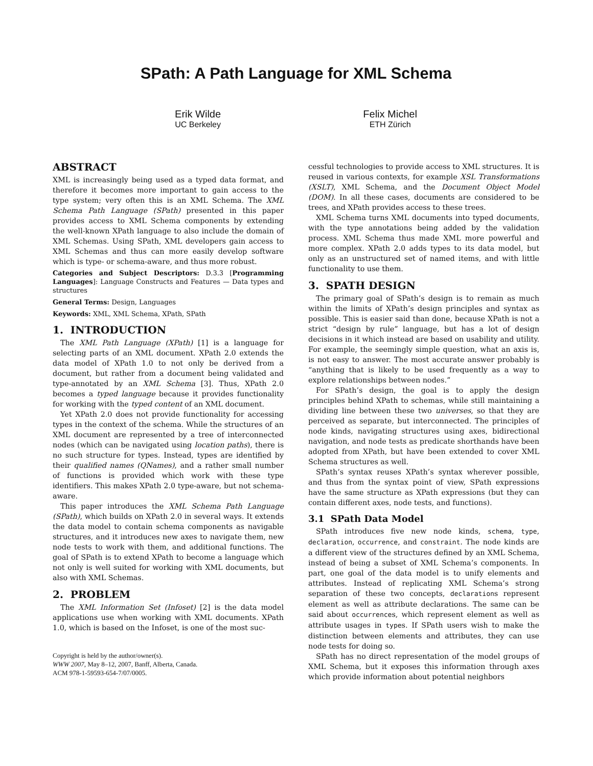SPath: A Path Language for XML Schema
Erik Wilde
UC Berkeley
Felix Michel
ETH Zürich
ABSTRACT
XML is increasingly being used as a typed data format, and therefore it becomes more important to gain access to the type system; very often this is an XML Schema. The XML Schema Path Language (SPath) presented in this paper provides access to XML Schema components by extending the well-known XPath language to also include the domain of XML Schemas. Using SPath, XML developers gain access to XML Schemas and thus can more easily develop software which is type- or schema-aware, and thus more robust.
Categories and Subject Descriptors: D.3.3 [Programming Languages]: Language Constructs and Features — Data types and structures
General Terms: Design, Languages
Keywords: XML, XML Schema, XPath, SPath
1. INTRODUCTION
The XML Path Language (XPath) [1] is a language for selecting parts of an XML document. XPath 2.0 extends the data model of XPath 1.0 to not only be derived from a document, but rather from a document being validated and type-annotated by an XML Schema [3]. Thus, XPath 2.0 becomes a typed language because it provides functionality for working with the typed content of an XML document.
Yet XPath 2.0 does not provide functionality for accessing types in the context of the schema. While the structures of an XML document are represented by a tree of interconnected nodes (which can be navigated using location paths), there is no such structure for types. Instead, types are identified by their qualified names (QNames), and a rather small number of functions is provided which work with these type identifiers. This makes XPath 2.0 type-aware, but not schema-aware.
This paper introduces the XML Schema Path Language (SPath), which builds on XPath 2.0 in several ways. It extends the data model to contain schema components as navigable structures, and it introduces new axes to navigate them, new node tests to work with them, and additional functions. The goal of SPath is to extend XPath to become a language which not only is well suited for working with XML documents, but also with XML Schemas.
2. PROBLEM
The XML Information Set (Infoset) [2] is the data model applications use when working with XML documents. XPath 1.0, which is based on the Infoset, is one of the most suc-
Copyright is held by the author/owner(s).
WWW 2007, May 8–12, 2007, Banff, Alberta, Canada.
ACM 978-1-59593-654-7/07/0005.
cessful technologies to provide access to XML structures. It is reused in various contexts, for example XSL Transformations (XSLT), XML Schema, and the Document Object Model (DOM). In all these cases, documents are considered to be trees, and XPath provides access to these trees.
XML Schema turns XML documents into typed documents, with the type annotations being added by the validation process. XML Schema thus made XML more powerful and more complex. XPath 2.0 adds types to its data model, but only as an unstructured set of named items, and with little functionality to use them.
3. SPATH DESIGN
The primary goal of SPath’s design is to remain as much within the limits of XPath’s design principles and syntax as possible. This is easier said than done, because XPath is not a strict “design by rule” language, but has a lot of design decisions in it which instead are based on usability and utility. For example, the seemingly simple question, what an axis is, is not easy to answer. The most accurate answer probably is “anything that is likely to be used frequently as a way to explore relationships between nodes.”
For SPath’s design, the goal is to apply the design principles behind XPath to schemas, while still maintaining a dividing line between these two universes, so that they are perceived as separate, but interconnected. The principles of node kinds, navigating structures using axes, bidirectional navigation, and node tests as predicate shorthands have been adopted from XPath, but have been extended to cover XML Schema structures as well.
SPath’s syntax reuses XPath’s syntax wherever possible, and thus from the syntax point of view, SPath expressions have the same structure as XPath expressions (but they can contain different axes, node tests, and functions).
3.1 SPath Data Model
SPath introduces five new node kinds, schema, type, declaration, occurrence, and constraint. The node kinds are a different view of the structures defined by an XML Schema, instead of being a subset of XML Schema’s components. In part, one goal of the data model is to unify elements and attributes. Instead of replicating XML Schema’s strong separation of these two concepts, declarations represent element as well as attribute declarations. The same can be said about occurrences, which represent element as well as attribute usages in types. If SPath users wish to make the distinction between elements and attributes, they can use node tests for doing so.
SPath has no direct representation of the model groups of XML Schema, but it exposes this information through axes which provide information about potential neighbors